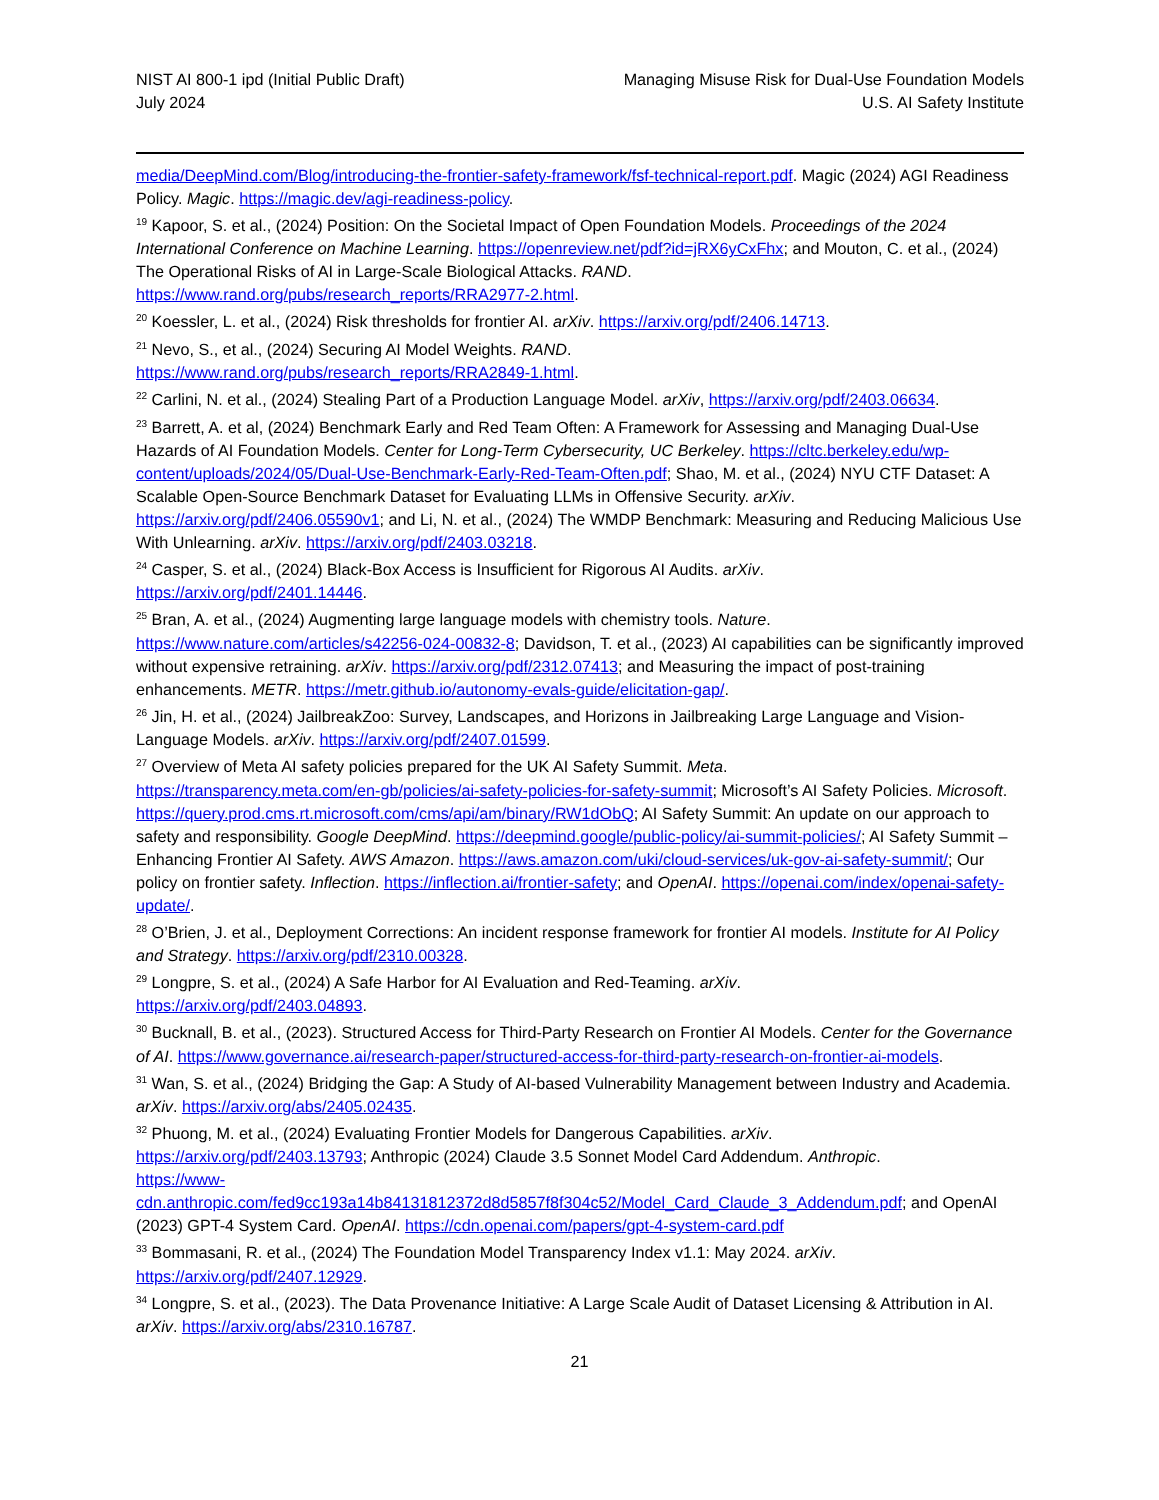NIST AI 800-1 ipd (Initial Public Draft)
July 2024
Managing Misuse Risk for Dual-Use Foundation Models
U.S. AI Safety Institute
media/DeepMind.com/Blog/introducing-the-frontier-safety-framework/fsf-technical-report.pdf. Magic (2024) AGI Readiness Policy. Magic. https://magic.dev/agi-readiness-policy.
<sup>19</sup> Kapoor, S. et al., (2024) Position: On the Societal Impact of Open Foundation Models. Proceedings of the 2024 International Conference on Machine Learning. https://openreview.net/pdf?id=jRX6yCxFhx; and Mouton, C. et al., (2024) The Operational Risks of AI in Large-Scale Biological Attacks. RAND. https://www.rand.org/pubs/research_reports/RRA2977-2.html.
<sup>20</sup> Koessler, L. et al., (2024) Risk thresholds for frontier AI. arXiv. https://arxiv.org/pdf/2406.14713.
<sup>21</sup> Nevo, S., et al., (2024) Securing AI Model Weights. RAND.
https://www.rand.org/pubs/research_reports/RRA2849-1.html.
<sup>22</sup> Carlini, N. et al., (2024) Stealing Part of a Production Language Model. arXiv, https://arxiv.org/pdf/2403.06634.
<sup>23</sup> Barrett, A. et al, (2024) Benchmark Early and Red Team Often: A Framework for Assessing and Managing Dual-Use Hazards of AI Foundation Models. Center for Long-Term Cybersecurity, UC Berkeley. https://cltc.berkeley.edu/wp-content/uploads/2024/05/Dual-Use-Benchmark-Early-Red-Team-Often.pdf; Shao, M. et al., (2024) NYU CTF Dataset: A Scalable Open-Source Benchmark Dataset for Evaluating LLMs in Offensive Security. arXiv. https://arxiv.org/pdf/2406.05590v1; and Li, N. et al., (2024) The WMDP Benchmark: Measuring and Reducing Malicious Use With Unlearning. arXiv. https://arxiv.org/pdf/2403.03218.
<sup>24</sup> Casper, S. et al., (2024) Black-Box Access is Insufficient for Rigorous AI Audits. arXiv.
https://arxiv.org/pdf/2401.14446.
<sup>25</sup> Bran, A. et al., (2024) Augmenting large language models with chemistry tools. Nature.
https://www.nature.com/articles/s42256-024-00832-8; Davidson, T. et al., (2023) AI capabilities can be significantly improved without expensive retraining. arXiv. https://arxiv.org/pdf/2312.07413; and Measuring the impact of post-training enhancements. METR. https://metr.github.io/autonomy-evals-guide/elicitation-gap/.
<sup>26</sup> Jin, H. et al., (2024) JailbreakZoo: Survey, Landscapes, and Horizons in Jailbreaking Large Language and Vision-Language Models. arXiv. https://arxiv.org/pdf/2407.01599.
<sup>27</sup> Overview of Meta AI safety policies prepared for the UK AI Safety Summit. Meta.
https://transparency.meta.com/en-gb/policies/ai-safety-policies-for-safety-summit; Microsoft’s AI Safety Policies. Microsoft. https://query.prod.cms.rt.microsoft.com/cms/api/am/binary/RW1dObQ; AI Safety Summit: An update on our approach to safety and responsibility. Google DeepMind. https://deepmind.google/public-policy/ai-summit-policies/; AI Safety Summit – Enhancing Frontier AI Safety. AWS Amazon. https://aws.amazon.com/uki/cloud-services/uk-gov-ai-safety-summit/; Our policy on frontier safety. Inflection. https://inflection.ai/frontier-safety; and OpenAI. https://openai.com/index/openai-safety-update/.
<sup>28</sup> O’Brien, J. et al., Deployment Corrections: An incident response framework for frontier AI models. Institute for AI Policy and Strategy. https://arxiv.org/pdf/2310.00328.
<sup>29</sup> Longpre, S. et al., (2024) A Safe Harbor for AI Evaluation and Red-Teaming. arXiv.
https://arxiv.org/pdf/2403.04893.
<sup>30</sup> Bucknall, B. et al., (2023). Structured Access for Third-Party Research on Frontier AI Models. Center for the Governance of AI. https://www.governance.ai/research-paper/structured-access-for-third-party-research-on-frontier-ai-models.
<sup>31</sup> Wan, S. et al., (2024) Bridging the Gap: A Study of AI-based Vulnerability Management between Industry and Academia. arXiv. https://arxiv.org/abs/2405.02435.
<sup>32</sup> Phuong, M. et al., (2024) Evaluating Frontier Models for Dangerous Capabilities. arXiv.
https://arxiv.org/pdf/2403.13793; Anthropic (2024) Claude 3.5 Sonnet Model Card Addendum. Anthropic.
https://www-
cdn.anthropic.com/fed9cc193a14b84131812372d8d5857f8f304c52/Model_Card_Claude_3_Addendum.pdf; and OpenAI (2023) GPT-4 System Card. OpenAI. https://cdn.openai.com/papers/gpt-4-system-card.pdf
<sup>33</sup> Bommasani, R. et al., (2024) The Foundation Model Transparency Index v1.1: May 2024. arXiv.
https://arxiv.org/pdf/2407.12929.
<sup>34</sup> Longpre, S. et al., (2023). The Data Provenance Initiative: A Large Scale Audit of Dataset Licensing & Attribution in AI. arXiv. https://arxiv.org/abs/2310.16787.
21